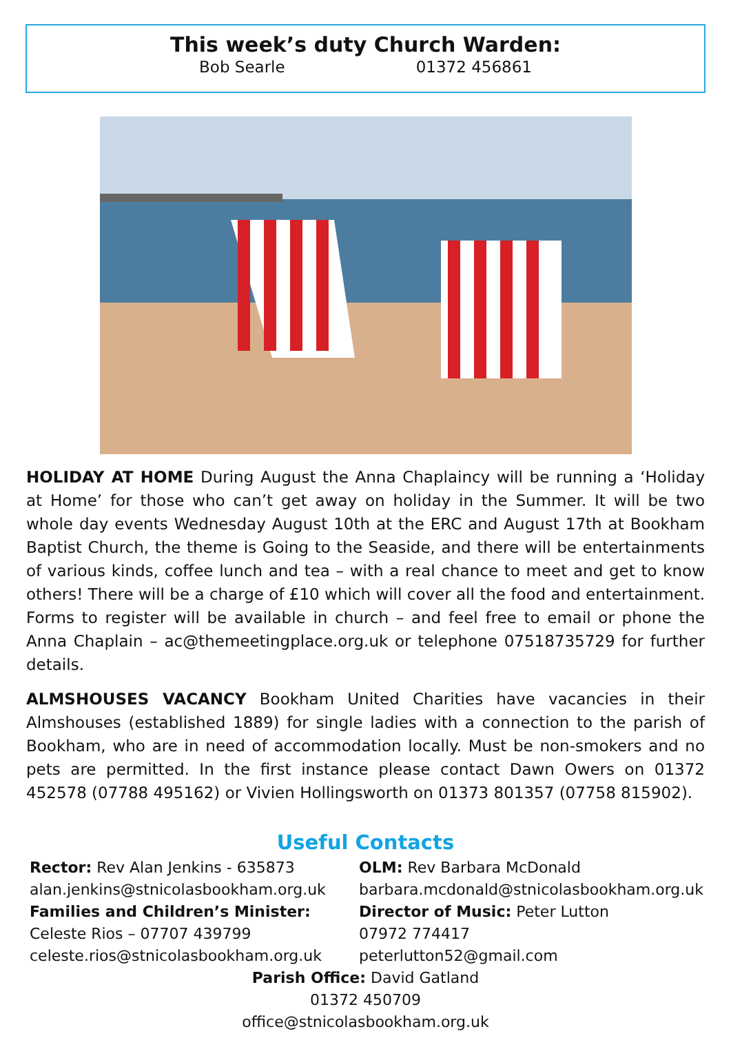This week’s duty Church Warden:
Bob Searle 01372 456861
HOLIDAY AT HOME During August the Anna Chaplaincy will be running a ‘Holiday at Home’ for those who can’t get away on holiday in the Summer. It will be two whole day events Wednesday August 10th at the ERC and August 17th at Bookham Baptist Church, the theme is Going to the Seaside, and there will be entertainments of various kinds, coffee lunch and tea – with a real chance to meet and get to know others! There will be a charge of £10 which will cover all the food and entertainment. Forms to register will be available in church – and feel free to email or phone the Anna Chaplain – ac@themeetingplace.org.uk or telephone 07518735729 for further details.
ALMSHOUSES VACANCY Bookham United Charities have vacancies in their Almshouses (established 1889) for single ladies with a connection to the parish of Bookham, who are in need of accommodation locally. Must be non-smokers and no pets are permitted. In the first instance please contact Dawn Owers on 01372 452578 (07788 495162) or Vivien Hollingsworth on 01373 801357 (07758 815902).
Useful Contacts
Rector: Rev Alan Jenkins - 635873
alan.jenkins@stnicolasbookham.org.uk
Families and Children’s Minister:
Celeste Rios – 07707 439799
celeste.rios@stnicolasbookham.org.uk
OLM: Rev Barbara McDonald
barbara.mcdonald@stnicolasbookham.org.uk
Director of Music: Peter Lutton
07972 774417
peterlutton52@gmail.com
Parish Office: David Gatland
01372 450709
office@stnicolasbookham.org.uk